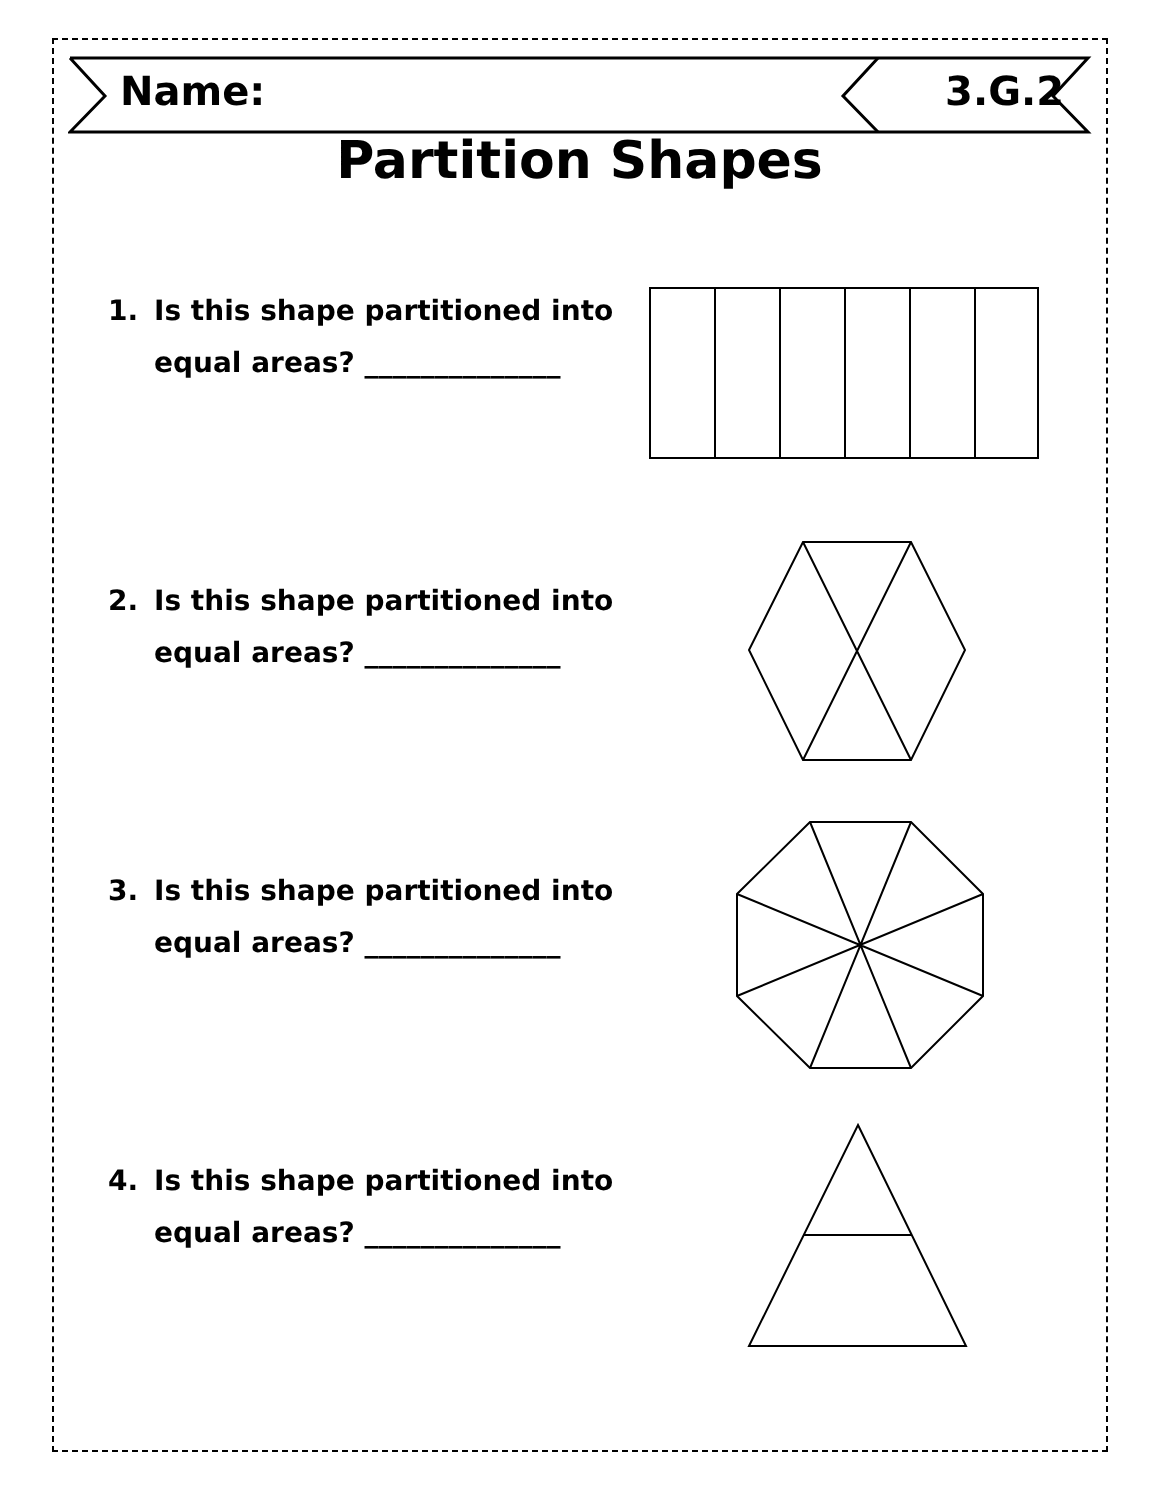Name: 3.G.2
Partition Shapes
1. Is this shape partitioned into
equal areas? ______________
2. Is this shape partitioned into
equal areas? ______________
3. Is this shape partitioned into
equal areas? ______________
4. Is this shape partitioned into
equal areas? ______________